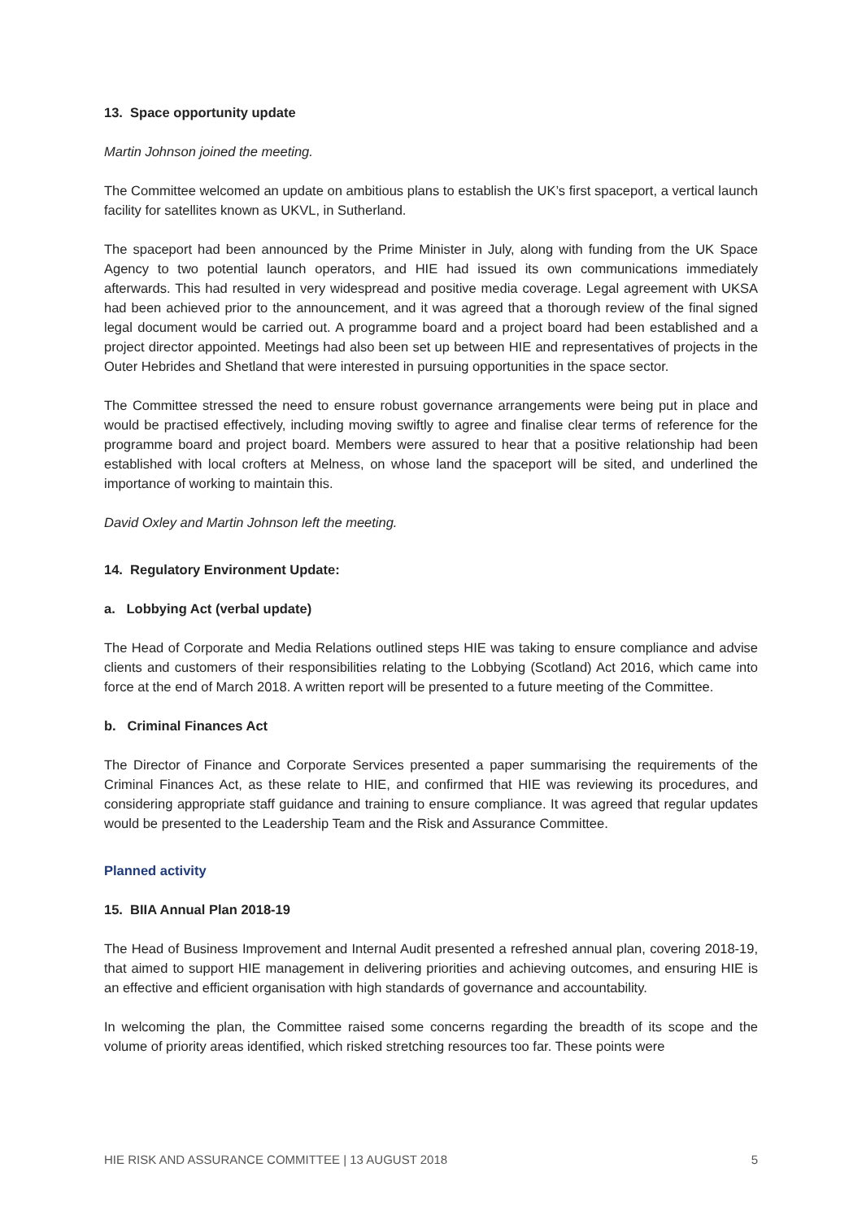13. Space opportunity update
Martin Johnson joined the meeting.
The Committee welcomed an update on ambitious plans to establish the UK’s first spaceport, a vertical launch facility for satellites known as UKVL, in Sutherland.
The spaceport had been announced by the Prime Minister in July, along with funding from the UK Space Agency to two potential launch operators, and HIE had issued its own communications immediately afterwards. This had resulted in very widespread and positive media coverage. Legal agreement with UKSA had been achieved prior to the announcement, and it was agreed that a thorough review of the final signed legal document would be carried out. A programme board and a project board had been established and a project director appointed. Meetings had also been set up between HIE and representatives of projects in the Outer Hebrides and Shetland that were interested in pursuing opportunities in the space sector.
The Committee stressed the need to ensure robust governance arrangements were being put in place and would be practised effectively, including moving swiftly to agree and finalise clear terms of reference for the programme board and project board. Members were assured to hear that a positive relationship had been established with local crofters at Melness, on whose land the spaceport will be sited, and underlined the importance of working to maintain this.
David Oxley and Martin Johnson left the meeting.
14. Regulatory Environment Update:
a. Lobbying Act (verbal update)
The Head of Corporate and Media Relations outlined steps HIE was taking to ensure compliance and advise clients and customers of their responsibilities relating to the Lobbying (Scotland) Act 2016, which came into force at the end of March 2018. A written report will be presented to a future meeting of the Committee.
b. Criminal Finances Act
The Director of Finance and Corporate Services presented a paper summarising the requirements of the Criminal Finances Act, as these relate to HIE, and confirmed that HIE was reviewing its procedures, and considering appropriate staff guidance and training to ensure compliance. It was agreed that regular updates would be presented to the Leadership Team and the Risk and Assurance Committee.
Planned activity
15. BIIA Annual Plan 2018-19
The Head of Business Improvement and Internal Audit presented a refreshed annual plan, covering 2018-19, that aimed to support HIE management in delivering priorities and achieving outcomes, and ensuring HIE is an effective and efficient organisation with high standards of governance and accountability.
In welcoming the plan, the Committee raised some concerns regarding the breadth of its scope and the volume of priority areas identified, which risked stretching resources too far. These points were
HIE RISK AND ASSURANCE COMMITTEE | 13 AUGUST 2018 5